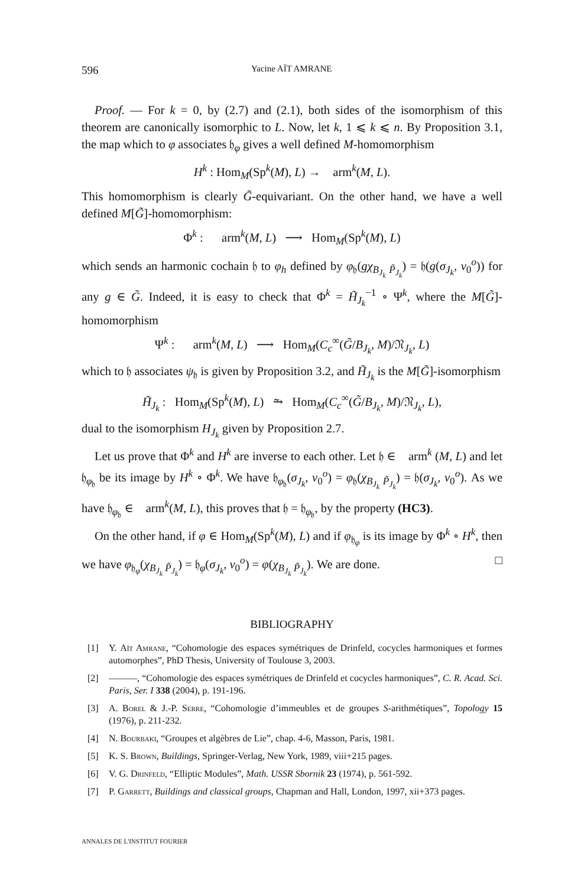596 Yacine AÏT AMRANE
Proof. — For k = 0, by (2.7) and (2.1), both sides of the isomorphism of this theorem are canonically isomorphic to L. Now, let k, 1 ⩽ k ⩽ n. By Proposition 3.1, the map which to φ associates 𝔥<sub>φ</sub> gives a well defined M-homomorphism
H<sup>k</sup> : Hom<sub>M</sub>(Sp<sup>k</sup>(M), L) → 𝔋arm<sup>k</sup>(M, L).
This homomorphism is clearly G̃-equivariant. On the other hand, we have a well defined M[G̃]-homomorphism:
Φ<sup>k</sup> : 𝔋arm<sup>k</sup>(M, L) ⟶ Hom<sub>M</sub>(Sp<sup>k</sup>(M), L)
which sends an harmonic cochain 𝔥 to φ<sub>h</sub> defined by φ<sub>𝔥</sub>(gχ<sub>B<sub>J<sub>k</sub></sub> P̃<sub>J<sub>k</sub></sub></sub>) = 𝔥(g(σ<sub>J<sub>k</sub></sub>, v<sub>0</sub><sup>o</sup>)) for any g ∈ G̃. Indeed, it is easy to check that Φ<sup>k</sup> = H̃<sub>J<sub>k</sub></sub><sup>−1</sup> ∘ Ψ<sup>k</sup>, where the M[G̃]-homomorphism
Ψ<sup>k</sup> : 𝔋arm<sup>k</sup>(M, L) ⟶ Hom<sub>M</sub>(C<sub>c</sub><sup>∞</sup>(G̃/B<sub>J<sub>k</sub></sub>, M)/𝔑<sub>J<sub>k</sub></sub>, L)
which to 𝔥 associates ψ<sub>𝔥</sub> is given by Proposition 3.2, and H̃<sub>J<sub>k</sub></sub> is the M[G̃]-isomorphism
H̃<sub>J<sub>k</sub></sub> : Hom<sub>M</sub>(Sp<sup>k</sup>(M), L) ⥲ Hom<sub>M</sub>(C<sub>c</sub><sup>∞</sup>(G̃/B<sub>J<sub>k</sub></sub>, M)/𝔑<sub>J<sub>k</sub></sub>, L),
dual to the isomorphism H<sub>J<sub>k</sub></sub> given by Proposition 2.7.
Let us prove that Φ<sup>k</sup> and H<sup>k</sup> are inverse to each other. Let 𝔥 ∈ 𝔋arm<sup>k</sup> (M, L) and let 𝔥<sub>φ<sub>𝔥</sub></sub> be its image by H<sup>k</sup> ∘ Φ<sup>k</sup>. We have 𝔥<sub>φ<sub>𝔥</sub></sub>(σ<sub>J<sub>k</sub></sub>, v<sub>0</sub><sup>o</sup>) = φ<sub>𝔥</sub>(χ<sub>B<sub>J<sub>k</sub></sub> P̃<sub>J<sub>k</sub></sub></sub>) = 𝔥(σ<sub>J<sub>k</sub></sub>, v<sub>0</sub><sup>o</sup>). As we have 𝔥<sub>φ<sub>𝔥</sub></sub> ∈ 𝔋arm<sup>k</sup>(M, L), this proves that 𝔥 = 𝔥<sub>φ<sub>𝔥</sub></sub>, by the property (HC3).
On the other hand, if φ ∈ Hom<sub>M</sub>(Sp<sup>k</sup>(M), L) and if φ<sub>𝔥<sub>φ</sub></sub> is its image by Φ<sup>k</sup> ∘ H<sup>k</sup>, then we have φ<sub>𝔥<sub>φ</sub></sub>(χ<sub>B<sub>J<sub>k</sub></sub> P̃<sub>J<sub>k</sub></sub></sub>) = 𝔥<sub>φ</sub>(σ<sub>J<sub>k</sub></sub>, v<sub>0</sub><sup>o</sup>) = φ(χ<sub>B<sub>J<sub>k</sub></sub> P̃<sub>J<sub>k</sub></sub></sub>). We are done. □
BIBLIOGRAPHY
[1] Y. Aït Amrane, “Cohomologie des espaces symétriques de Drinfeld, cocycles harmoniques et formes automorphes”, PhD Thesis, University of Toulouse 3, 2003.
[2] ———, “Cohomologie des espaces symétriques de Drinfeld et cocycles harmoniques”, C. R. Acad. Sci. Paris, Ser. I 338 (2004), p. 191-196.
[3] A. Borel & J.-P. Serre, “Cohomologie d’immeubles et de groupes S-arithmétiques”, Topology 15 (1976), p. 211-232.
[4] N. Bourbaki, “Groupes et algèbres de Lie”, chap. 4-6, Masson, Paris, 1981.
[5] K. S. Brown, Buildings, Springer-Verlag, New York, 1989, viii+215 pages.
[6] V. G. Drinfeld, “Elliptic Modules”, Math. USSR Sbornik 23 (1974), p. 561-592.
[7] P. Garrett, Buildings and classical groups, Chapman and Hall, London, 1997, xii+373 pages.
ANNALES DE L'INSTITUT FOURIER